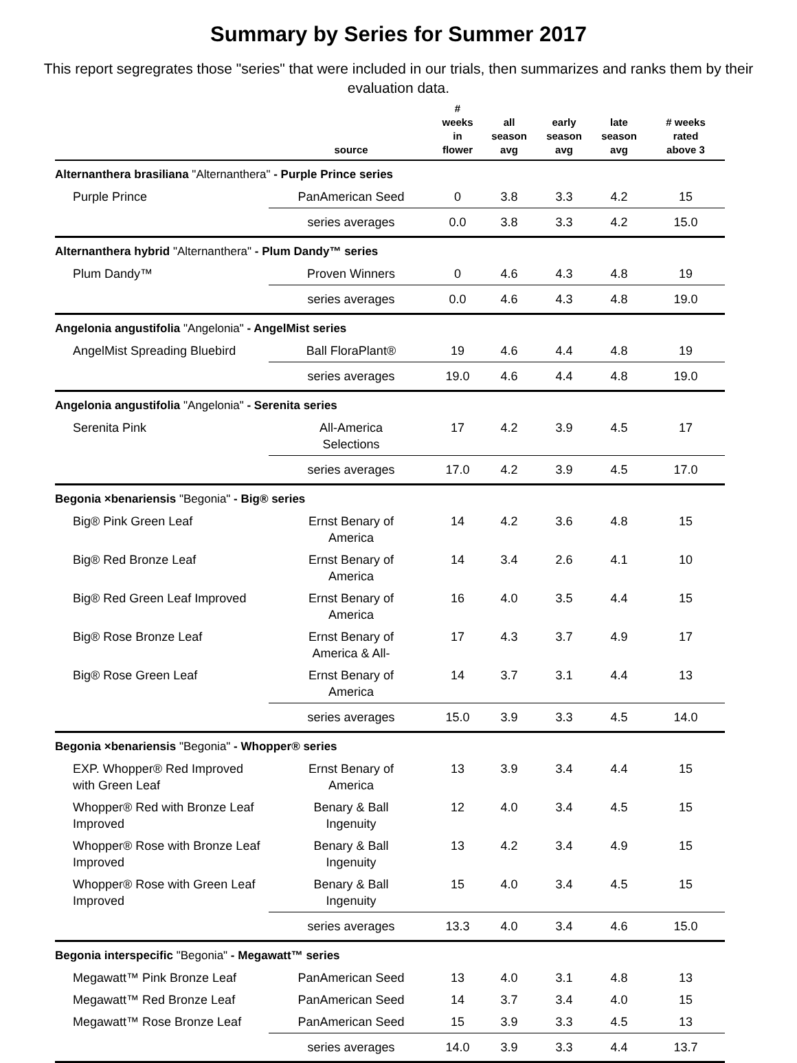Summary by Series for Summer 2017
This report segregrates those "series" that were included in our trials, then summarizes and ranks them by their evaluation data.
| | source | # weeks in flower | all season avg | early season avg | late season avg | # weeks rated above 3 |
| --- | --- | --- | --- | --- | --- | --- |
| Alternanthera brasiliana "Alternanthera" - Purple Prince series | | | | | | |
| Purple Prince | PanAmerican Seed | 0 | 3.8 | 3.3 | 4.2 | 15 |
| | series averages | 0.0 | 3.8 | 3.3 | 4.2 | 15.0 |
| Alternanthera hybrid "Alternanthera" - Plum Dandy™ series | | | | | | |
| Plum Dandy™ | Proven Winners | 0 | 4.6 | 4.3 | 4.8 | 19 |
| | series averages | 0.0 | 4.6 | 4.3 | 4.8 | 19.0 |
| Angelonia angustifolia "Angelonia" - AngelMist series | | | | | | |
| AngelMist Spreading Bluebird | Ball FloraPlant® | 19 | 4.6 | 4.4 | 4.8 | 19 |
| | series averages | 19.0 | 4.6 | 4.4 | 4.8 | 19.0 |
| Angelonia angustifolia "Angelonia" - Serenita series | | | | | | |
| Serenita Pink | All-America Selections | 17 | 4.2 | 3.9 | 4.5 | 17 |
| | series averages | 17.0 | 4.2 | 3.9 | 4.5 | 17.0 |
| Begonia ×benariensis "Begonia" - Big® series | | | | | | |
| Big® Pink Green Leaf | Ernst Benary of America | 14 | 4.2 | 3.6 | 4.8 | 15 |
| Big® Red Bronze Leaf | Ernst Benary of America | 14 | 3.4 | 2.6 | 4.1 | 10 |
| Big® Red Green Leaf Improved | Ernst Benary of America | 16 | 4.0 | 3.5 | 4.4 | 15 |
| Big® Rose Bronze Leaf | Ernst Benary of America & All- | 17 | 4.3 | 3.7 | 4.9 | 17 |
| Big® Rose Green Leaf | Ernst Benary of America | 14 | 3.7 | 3.1 | 4.4 | 13 |
| | series averages | 15.0 | 3.9 | 3.3 | 4.5 | 14.0 |
| Begonia ×benariensis "Begonia" - Whopper® series | | | | | | |
| EXP. Whopper® Red Improved with Green Leaf | Ernst Benary of America | 13 | 3.9 | 3.4 | 4.4 | 15 |
| Whopper® Red with Bronze Leaf Improved | Benary & Ball Ingenuity | 12 | 4.0 | 3.4 | 4.5 | 15 |
| Whopper® Rose with Bronze Leaf Improved | Benary & Ball Ingenuity | 13 | 4.2 | 3.4 | 4.9 | 15 |
| Whopper® Rose with Green Leaf Improved | Benary & Ball Ingenuity | 15 | 4.0 | 3.4 | 4.5 | 15 |
| | series averages | 13.3 | 4.0 | 3.4 | 4.6 | 15.0 |
| Begonia interspecific "Begonia" - Megawatt™ series | | | | | | |
| Megawatt™ Pink Bronze Leaf | PanAmerican Seed | 13 | 4.0 | 3.1 | 4.8 | 13 |
| Megawatt™ Red Bronze Leaf | PanAmerican Seed | 14 | 3.7 | 3.4 | 4.0 | 15 |
| Megawatt™ Rose Bronze Leaf | PanAmerican Seed | 15 | 3.9 | 3.3 | 4.5 | 13 |
| | series averages | 14.0 | 3.9 | 3.3 | 4.4 | 13.7 |